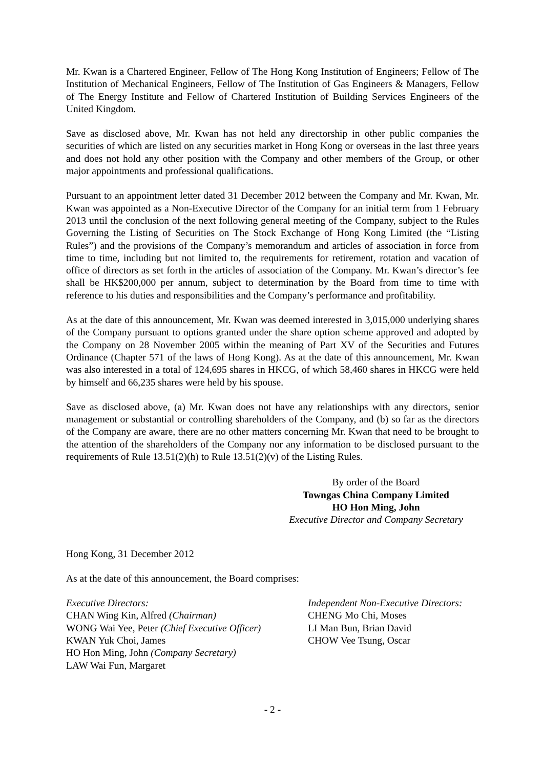Mr. Kwan is a Chartered Engineer, Fellow of The Hong Kong Institution of Engineers; Fellow of The Institution of Mechanical Engineers, Fellow of The Institution of Gas Engineers & Managers, Fellow of The Energy Institute and Fellow of Chartered Institution of Building Services Engineers of the United Kingdom.
Save as disclosed above, Mr. Kwan has not held any directorship in other public companies the securities of which are listed on any securities market in Hong Kong or overseas in the last three years and does not hold any other position with the Company and other members of the Group, or other major appointments and professional qualifications.
Pursuant to an appointment letter dated 31 December 2012 between the Company and Mr. Kwan, Mr. Kwan was appointed as a Non-Executive Director of the Company for an initial term from 1 February 2013 until the conclusion of the next following general meeting of the Company, subject to the Rules Governing the Listing of Securities on The Stock Exchange of Hong Kong Limited (the “Listing Rules”) and the provisions of the Company’s memorandum and articles of association in force from time to time, including but not limited to, the requirements for retirement, rotation and vacation of office of directors as set forth in the articles of association of the Company. Mr. Kwan’s director’s fee shall be HK$200,000 per annum, subject to determination by the Board from time to time with reference to his duties and responsibilities and the Company’s performance and profitability.
As at the date of this announcement, Mr. Kwan was deemed interested in 3,015,000 underlying shares of the Company pursuant to options granted under the share option scheme approved and adopted by the Company on 28 November 2005 within the meaning of Part XV of the Securities and Futures Ordinance (Chapter 571 of the laws of Hong Kong). As at the date of this announcement, Mr. Kwan was also interested in a total of 124,695 shares in HKCG, of which 58,460 shares in HKCG were held by himself and 66,235 shares were held by his spouse.
Save as disclosed above, (a) Mr. Kwan does not have any relationships with any directors, senior management or substantial or controlling shareholders of the Company, and (b) so far as the directors of the Company are aware, there are no other matters concerning Mr. Kwan that need to be brought to the attention of the shareholders of the Company nor any information to be disclosed pursuant to the requirements of Rule 13.51(2)(h) to Rule 13.51(2)(v) of the Listing Rules.
By order of the Board
Towngas China Company Limited
HO Hon Ming, John
Executive Director and Company Secretary
Hong Kong, 31 December 2012
As at the date of this announcement, the Board comprises:
Executive Directors:
CHAN Wing Kin, Alfred (Chairman)
WONG Wai Yee, Peter (Chief Executive Officer)
KWAN Yuk Choi, James
HO Hon Ming, John (Company Secretary)
LAW Wai Fun, Margaret
Independent Non-Executive Directors:
CHENG Mo Chi, Moses
LI Man Bun, Brian David
CHOW Vee Tsung, Oscar
- 2 -